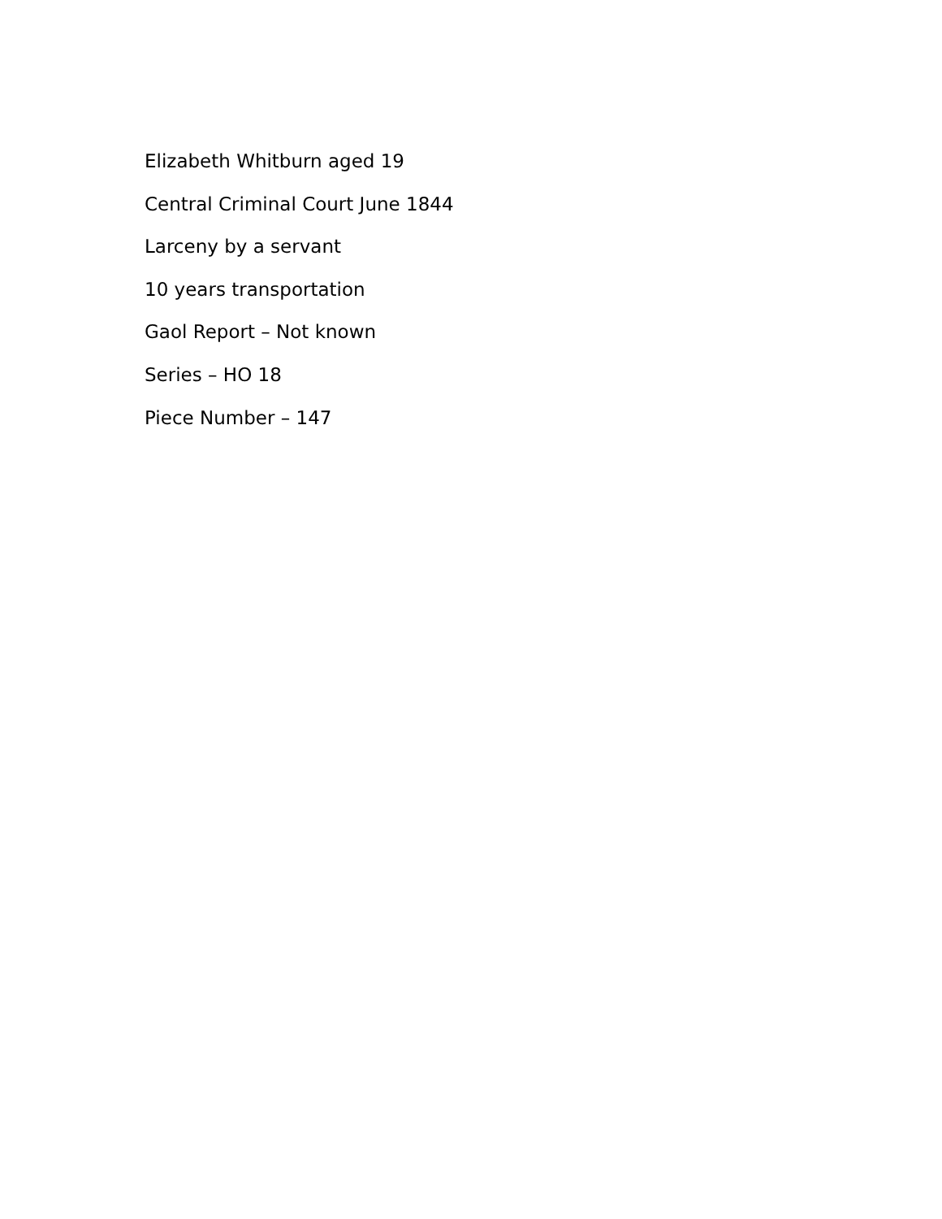Elizabeth Whitburn aged 19
Central Criminal Court June 1844
Larceny by a servant
10 years transportation
Gaol Report – Not known
Series – HO 18
Piece Number – 147